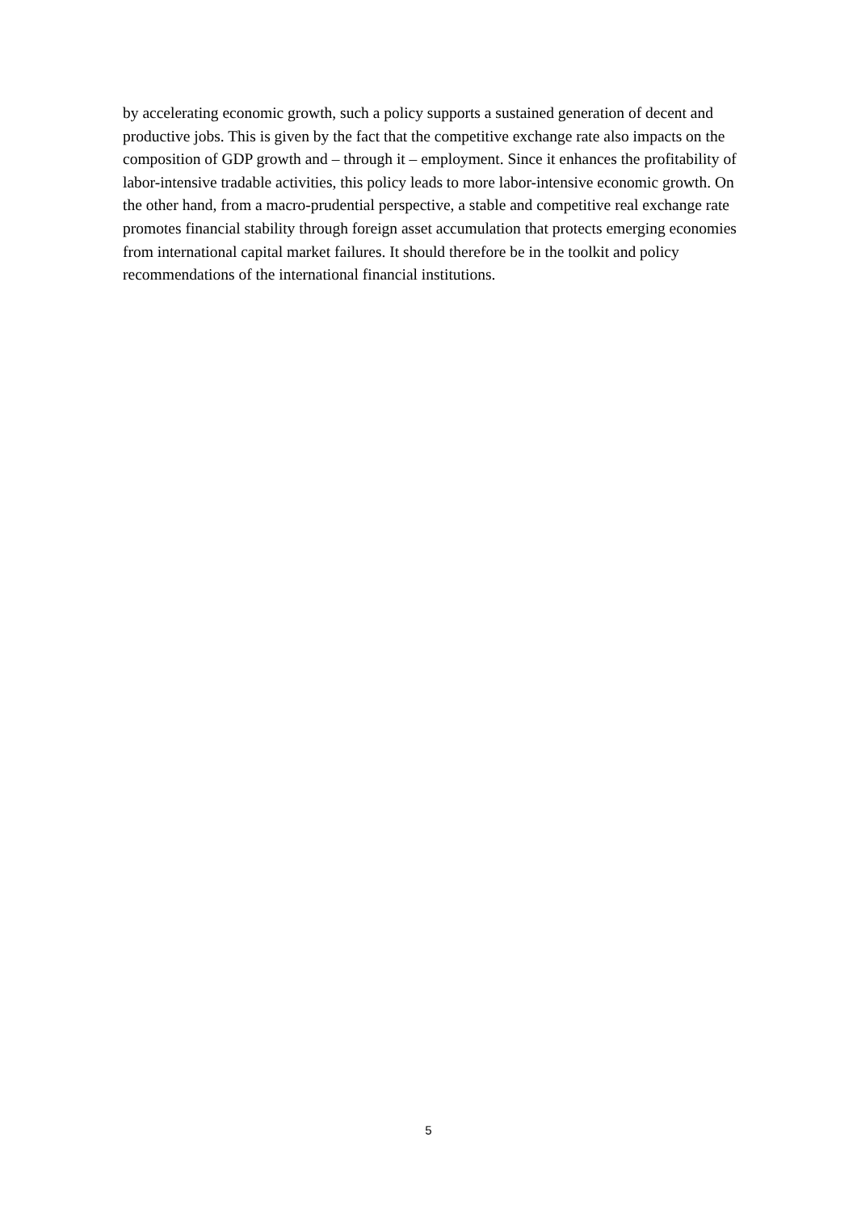by accelerating economic growth, such a policy supports a sustained generation of decent and productive jobs. This is given by the fact that the competitive exchange rate also impacts on the composition of GDP growth and – through it – employment. Since it enhances the profitability of labor-intensive tradable activities, this policy leads to more labor-intensive economic growth. On the other hand, from a macro-prudential perspective, a stable and competitive real exchange rate promotes financial stability through foreign asset accumulation that protects emerging economies from international capital market failures. It should therefore be in the toolkit and policy recommendations of the international financial institutions.
5